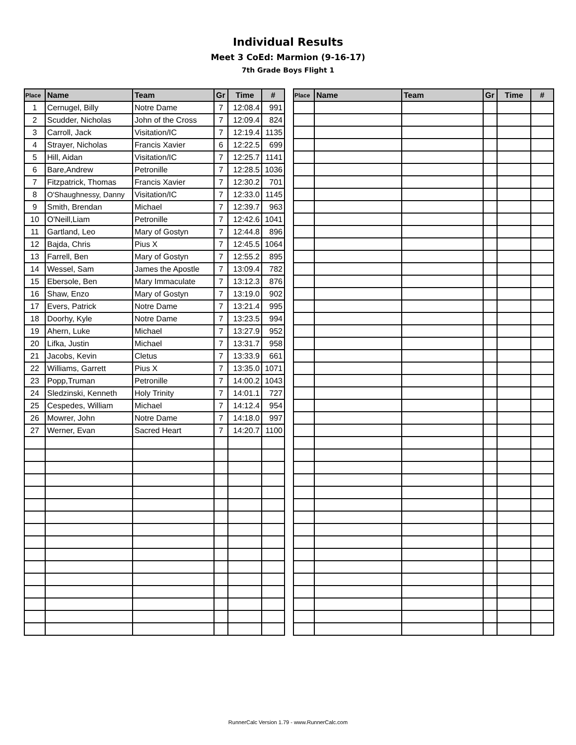Individual Results
Meet 3 CoEd: Marmion (9-16-17)
7th Grade Boys Flight 1
| Place | Name | Team | Gr | Time | # |
| --- | --- | --- | --- | --- | --- |
| 1 | Cernugel, Billy | Notre Dame | 7 | 12:08.4 | 991 |
| 2 | Scudder, Nicholas | John of the Cross | 7 | 12:09.4 | 824 |
| 3 | Carroll, Jack | Visitation/IC | 7 | 12:19.4 | 1135 |
| 4 | Strayer, Nicholas | Francis Xavier | 6 | 12:22.5 | 699 |
| 5 | Hill, Aidan | Visitation/IC | 7 | 12:25.7 | 1141 |
| 6 | Bare,Andrew | Petronille | 7 | 12:28.5 | 1036 |
| 7 | Fitzpatrick, Thomas | Francis Xavier | 7 | 12:30.2 | 701 |
| 8 | O'Shaughnessy, Danny | Visitation/IC | 7 | 12:33.0 | 1145 |
| 9 | Smith, Brendan | Michael | 7 | 12:39.7 | 963 |
| 10 | O'Neill,Liam | Petronille | 7 | 12:42.6 | 1041 |
| 11 | Gartland, Leo | Mary of Gostyn | 7 | 12:44.8 | 896 |
| 12 | Bajda, Chris | Pius X | 7 | 12:45.5 | 1064 |
| 13 | Farrell, Ben | Mary of Gostyn | 7 | 12:55.2 | 895 |
| 14 | Wessel, Sam | James the Apostle | 7 | 13:09.4 | 782 |
| 15 | Ebersole, Ben | Mary Immaculate | 7 | 13:12.3 | 876 |
| 16 | Shaw, Enzo | Mary of Gostyn | 7 | 13:19.0 | 902 |
| 17 | Evers, Patrick | Notre Dame | 7 | 13:21.4 | 995 |
| 18 | Doorhy, Kyle | Notre Dame | 7 | 13:23.5 | 994 |
| 19 | Ahern, Luke | Michael | 7 | 13:27.9 | 952 |
| 20 | Lifka, Justin | Michael | 7 | 13:31.7 | 958 |
| 21 | Jacobs, Kevin | Cletus | 7 | 13:33.9 | 661 |
| 22 | Williams, Garrett | Pius X | 7 | 13:35.0 | 1071 |
| 23 | Popp,Truman | Petronille | 7 | 14:00.2 | 1043 |
| 24 | Sledzinski, Kenneth | Holy Trinity | 7 | 14:01.1 | 727 |
| 25 | Cespedes, William | Michael | 7 | 14:12.4 | 954 |
| 26 | Mowrer, John | Notre Dame | 7 | 14:18.0 | 997 |
| 27 | Werner, Evan | Sacred Heart | 7 | 14:20.7 | 1100 |
| Place | Name | Team | Gr | Time | # |
| --- | --- | --- | --- | --- | --- |
RunnerCalc Version 1.79 - www.RunnerCalc.com